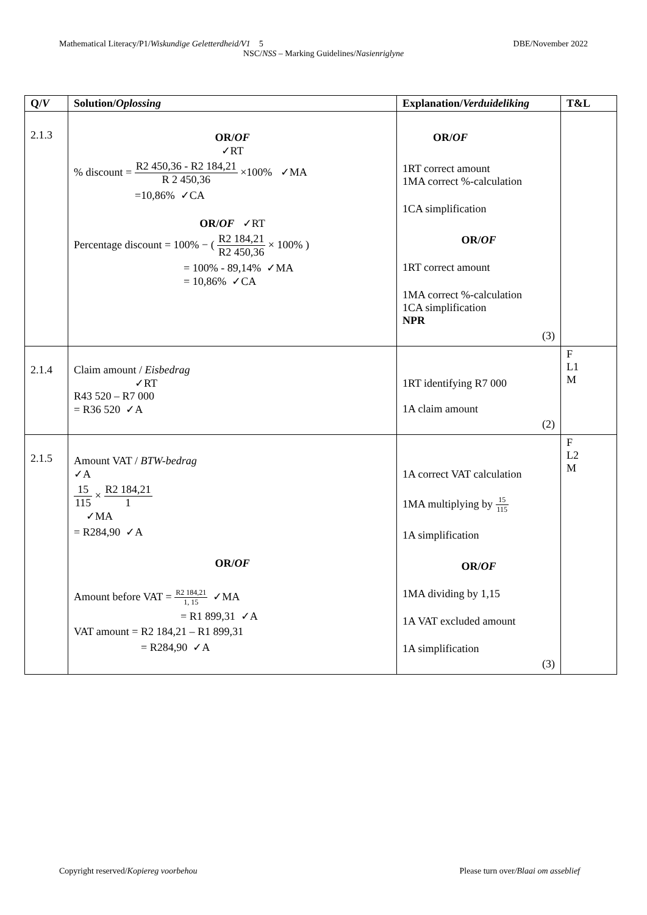Mathematical Literacy/P1/Wiskundige Geletterdheid/V1 5 DBE/November 2022
NSC/NSS – Marking Guidelines/Nasienriglyne
| Q/ V | Solution/ Oplossing | Explanation/ Verduideliking | T&L |
| --- | --- | --- | --- |
| 2.1.3 | OR/ OF ✓RT % discount = R2 450,36 - R2 184,21 R 2 450,36 ×100% ✓MA =10,86% ✓CA OR/ OF ✓RT Percentage discount = 100% − ( R2 184,21 R2 450,36 × 100% ) = 100% - 89,14% ✓MA = 10,86% ✓CA | OR/ OF 1RT correct amount 1MA correct %-calculation 1CA simplification OR/ OF 1RT correct amount 1MA correct %-calculation 1CA simplification NPR (3) | |
| 2.1.4 | Claim amount / Eisbedrag ✓RT R43 520 – R7 000 = R36 520 ✓A | 1RT identifying R7 000 1A claim amount (2) | F L1 M |
| 2.1.5 | Amount VAT / BTW-bedrag ✓A 15 115 × R2 184,21 1 ✓MA = R284,90 ✓A OR/ OF Amount before VAT = R2 184,21 1, 15 ✓MA = R1 899,31 ✓A VAT amount = R2 184,21 – R1 899,31 = R284,90 ✓A | 1A correct VAT calculation 1MA multiplying by 15 115 1A simplification OR/ OF 1MA dividing by 1,15 1A VAT excluded amount 1A simplification (3) | F L2 M |
Copyright reserved/Kopiereg voorbehou Please turn over/Blaai om asseblief